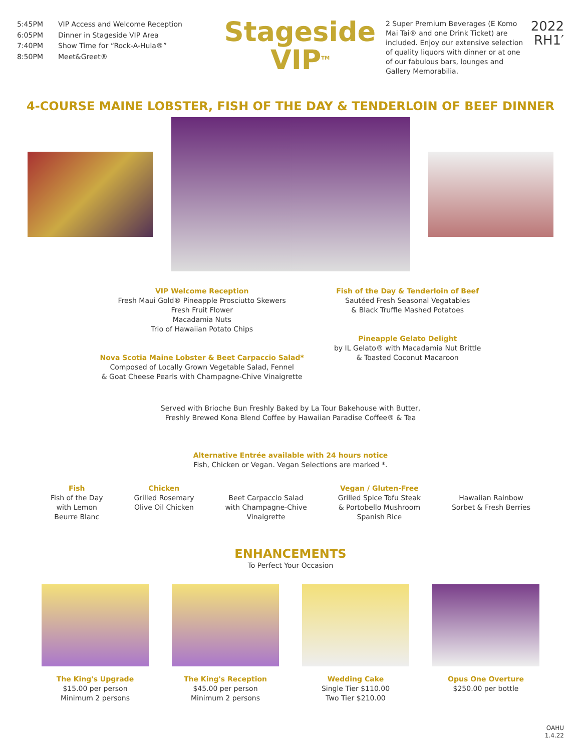5:45PM VIP Access and Welcome Reception
6:05PM Dinner in Stageside VIP Area
7:40PM Show Time for “Rock-A-Hula®”
8:50PM Meet&Greet®
Stageside
VIP<sup>TM</sup>
2 Super Premium Beverages (E Komo Mai Tai® and one Drink Ticket) are included. Enjoy our extensive selection of quality liquors with dinner or at one of our fabulous bars, lounges and Gallery Memorabilia.
2022
RH1′
4-COURSE MAINE LOBSTER, FISH OF THE DAY & TENDERLOIN OF BEEF DINNER
VIP Welcome Reception
Fresh Maui Gold® Pineapple Prosciutto Skewers
Fresh Fruit Flower
Macadamia Nuts
Trio of Hawaiian Potato Chips
Nova Scotia Maine Lobster & Beet Carpaccio Salad*
Composed of Locally Grown Vegetable Salad, Fennel
& Goat Cheese Pearls with Champagne-Chive Vinaigrette
Fish of the Day & Tenderloin of Beef
Sautéed Fresh Seasonal Vegatables
& Black Truffle Mashed Potatoes
Pineapple Gelato Delight
by IL Gelato® with Macadamia Nut Brittle
& Toasted Coconut Macaroon
Served with Brioche Bun Freshly Baked by La Tour Bakehouse with Butter,
Freshly Brewed Kona Blend Coffee by Hawaiian Paradise Coffee® & Tea
Alternative Entrée available with 24 hours notice
Fish, Chicken or Vegan. Vegan Selections are marked *.
Fish
Fish of the Day
with Lemon
Beurre Blanc
Chicken
Grilled Rosemary
Olive Oil Chicken
Beet Carpaccio Salad
with Champagne-Chive
Vinaigrette
Vegan / Gluten-Free
Grilled Spice Tofu Steak
& Portobello Mushroom
Spanish Rice
Hawaiian Rainbow
Sorbet & Fresh Berries
ENHANCEMENTS
To Perfect Your Occasion
The King's Upgrade
$15.00 per person
Minimum 2 persons
The King's Reception
$45.00 per person
Minimum 2 persons
Wedding Cake
Single Tier $110.00
Two Tier $210.00
Opus One Overture
$250.00 per bottle
OAHU
1.4.22